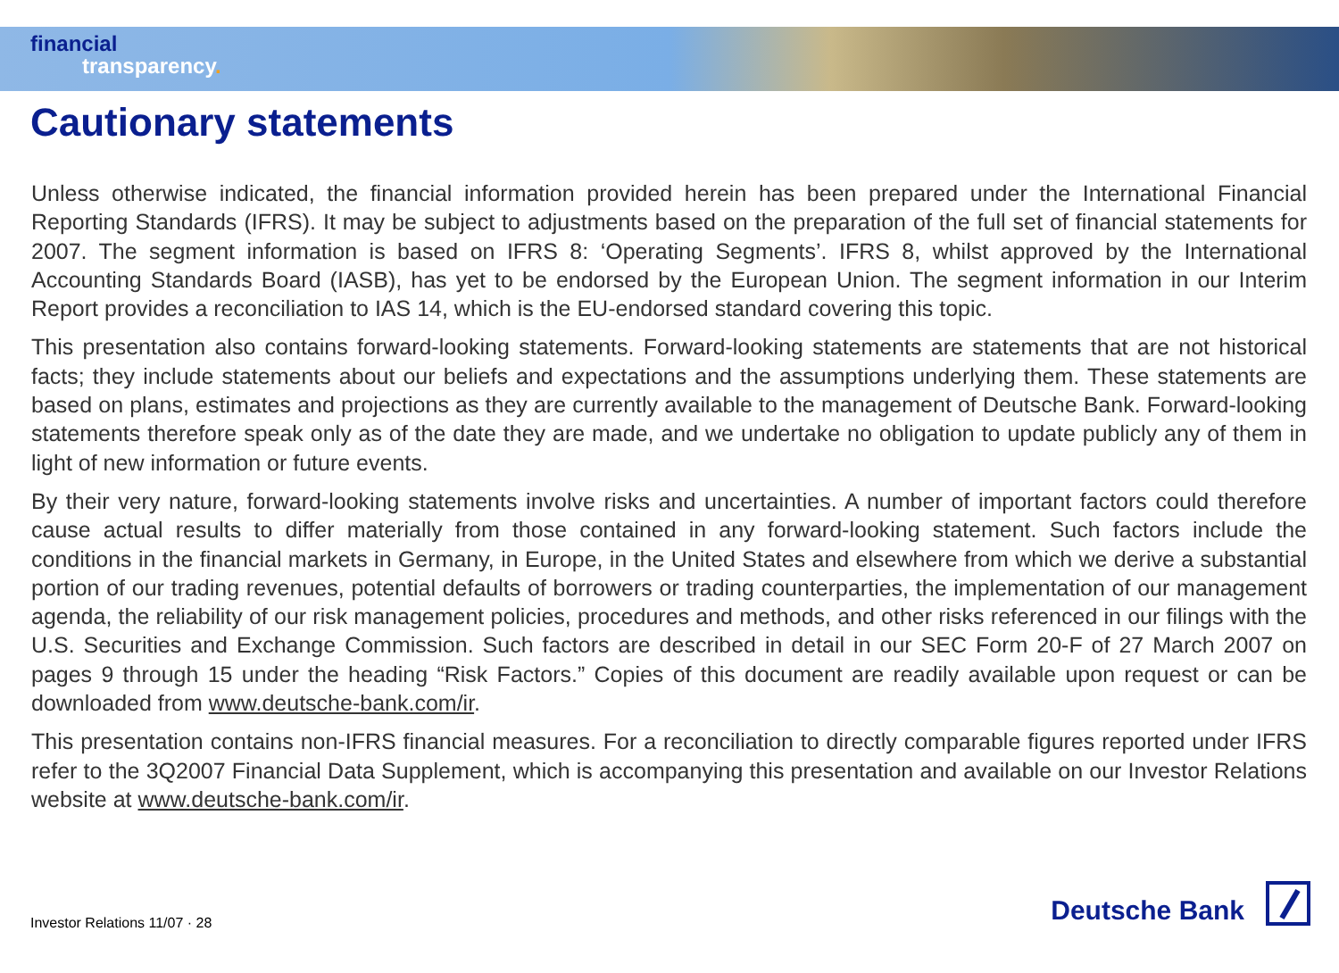financial
transparency.
Cautionary statements
Unless otherwise indicated, the financial information provided herein has been prepared under the International Financial Reporting Standards (IFRS). It may be subject to adjustments based on the preparation of the full set of financial statements for 2007. The segment information is based on IFRS 8: ‘Operating Segments’. IFRS 8, whilst approved by the International Accounting Standards Board (IASB), has yet to be endorsed by the European Union. The segment information in our Interim Report provides a reconciliation to IAS 14, which is the EU-endorsed standard covering this topic.
This presentation also contains forward-looking statements. Forward-looking statements are statements that are not historical facts; they include statements about our beliefs and expectations and the assumptions underlying them. These statements are based on plans, estimates and projections as they are currently available to the management of Deutsche Bank. Forward-looking statements therefore speak only as of the date they are made, and we undertake no obligation to update publicly any of them in light of new information or future events.
By their very nature, forward-looking statements involve risks and uncertainties. A number of important factors could therefore cause actual results to differ materially from those contained in any forward-looking statement. Such factors include the conditions in the financial markets in Germany, in Europe, in the United States and elsewhere from which we derive a substantial portion of our trading revenues, potential defaults of borrowers or trading counterparties, the implementation of our management agenda, the reliability of our risk management policies, procedures and methods, and other risks referenced in our filings with the U.S. Securities and Exchange Commission. Such factors are described in detail in our SEC Form 20-F of 27 March 2007 on pages 9 through 15 under the heading “Risk Factors.” Copies of this document are readily available upon request or can be downloaded from www.deutsche-bank.com/ir.
This presentation contains non-IFRS financial measures. For a reconciliation to directly comparable figures reported under IFRS refer to the 3Q2007 Financial Data Supplement, which is accompanying this presentation and available on our Investor Relations website at www.deutsche-bank.com/ir.
Investor Relations 11/07 · 28
Deutsche Bank